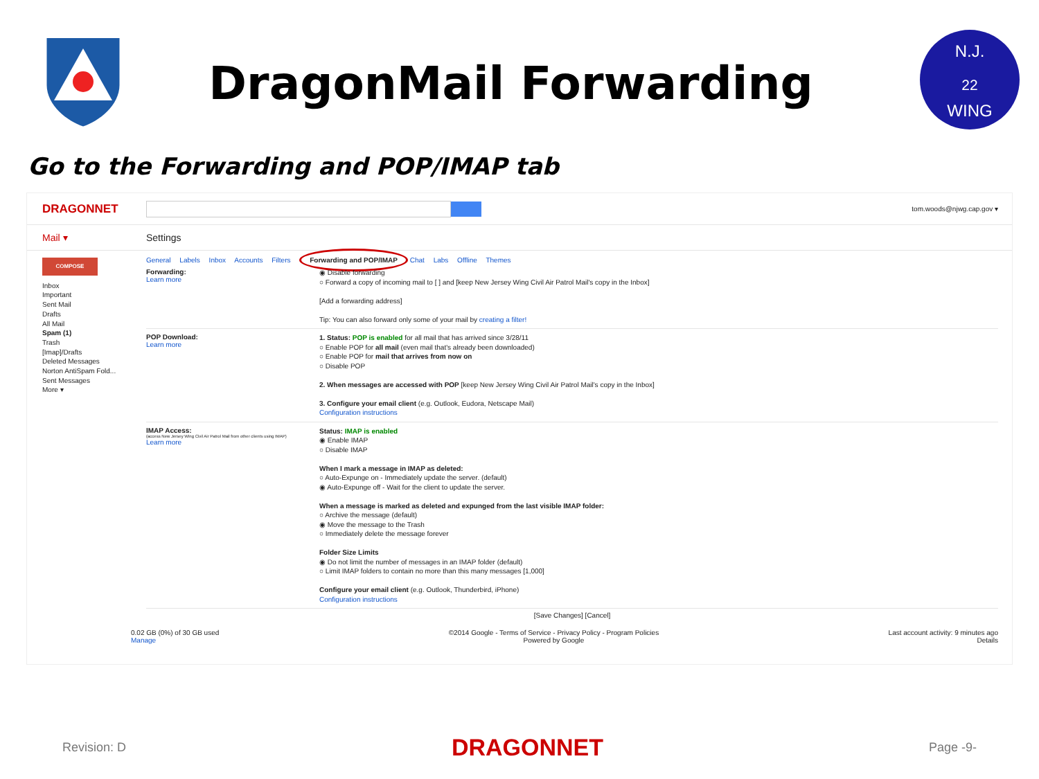DragonMail Forwarding
N.J.
22
WING
Go to the Forwarding and POP/IMAP tab
DRAGONNET
tom.woods@njwg.cap.gov ▾
Mail ▾ Settings
COMPOSE
Inbox
Important
Sent Mail
Drafts
All Mail
Spam (1)
Trash
[Imap]/Drafts
Deleted Messages
Norton AntiSpam Fold...
Sent Messages
More ▾
General Labels Inbox Accounts Filters Forwarding and POP/IMAP Chat Labs Offline Themes
Forwarding:
Learn more
◉ Disable forwarding
○ Forward a copy of incoming mail to [ ] and [keep New Jersey Wing Civil Air Patrol Mail's copy in the Inbox]
[Add a forwarding address]
Tip: You can also forward only some of your mail by creating a filter!
POP Download:
Learn more
1. Status: POP is enabled for all mail that has arrived since 3/28/11
○ Enable POP for all mail (even mail that's already been downloaded)
○ Enable POP for mail that arrives from now on
○ Disable POP
2. When messages are accessed with POP [keep New Jersey Wing Civil Air Patrol Mail's copy in the Inbox]
3. Configure your email client (e.g. Outlook, Eudora, Netscape Mail)
Configuration instructions
IMAP Access:
(access New Jersey Wing Civil Air Patrol Mail from other clients using IMAP)
Learn more
Status: IMAP is enabled
◉ Enable IMAP
○ Disable IMAP
When I mark a message in IMAP as deleted:
○ Auto-Expunge on - Immediately update the server. (default)
◉ Auto-Expunge off - Wait for the client to update the server.
When a message is marked as deleted and expunged from the last visible IMAP folder:
○ Archive the message (default)
◉ Move the message to the Trash
○ Immediately delete the message forever
Folder Size Limits
◉ Do not limit the number of messages in an IMAP folder (default)
○ Limit IMAP folders to contain no more than this many messages [1,000]
Configure your email client (e.g. Outlook, Thunderbird, iPhone)
Configuration instructions
[Save Changes] [Cancel]
0.02 GB (0%) of 30 GB used
Manage
©2014 Google - Terms of Service - Privacy Policy - Program Policies
Powered by Google
Last account activity: 9 minutes ago
Details
Revision: D
DRAGONNET
Page -9-